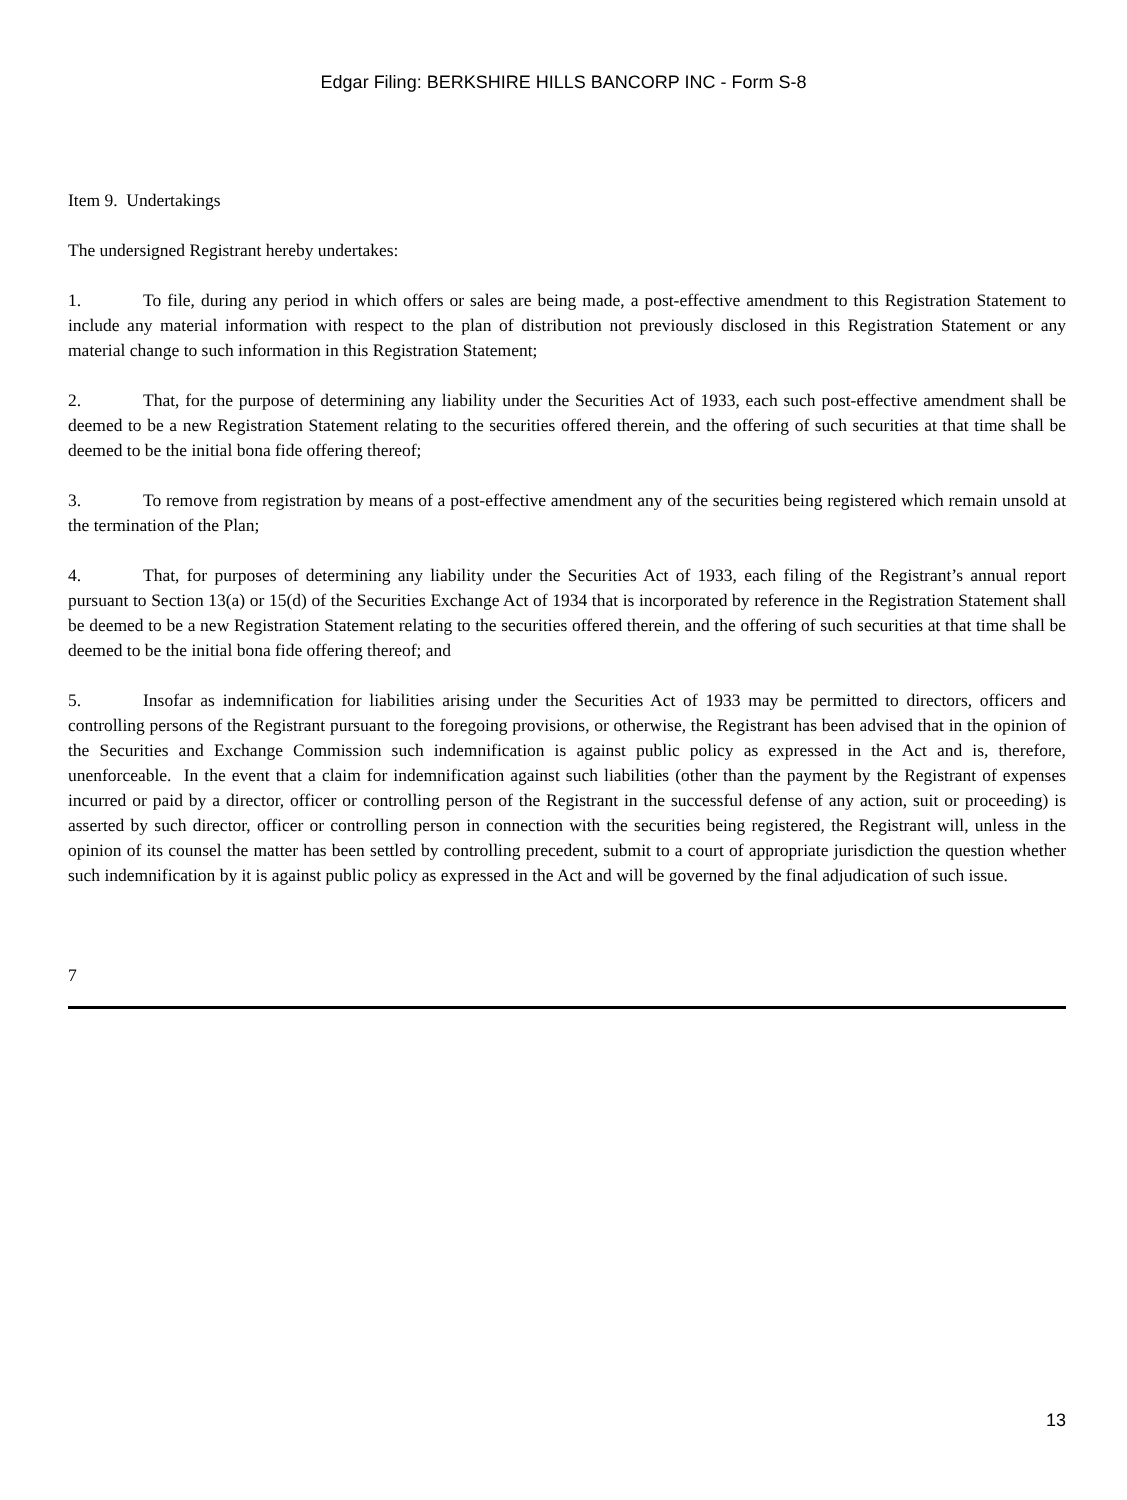Edgar Filing: BERKSHIRE HILLS BANCORP INC - Form S-8
Item 9. Undertakings
The undersigned Registrant hereby undertakes:
1. To file, during any period in which offers or sales are being made, a post-effective amendment to this Registration Statement to include any material information with respect to the plan of distribution not previously disclosed in this Registration Statement or any material change to such information in this Registration Statement;
2. That, for the purpose of determining any liability under the Securities Act of 1933, each such post-effective amendment shall be deemed to be a new Registration Statement relating to the securities offered therein, and the offering of such securities at that time shall be deemed to be the initial bona fide offering thereof;
3. To remove from registration by means of a post-effective amendment any of the securities being registered which remain unsold at the termination of the Plan;
4. That, for purposes of determining any liability under the Securities Act of 1933, each filing of the Registrant’s annual report pursuant to Section 13(a) or 15(d) of the Securities Exchange Act of 1934 that is incorporated by reference in the Registration Statement shall be deemed to be a new Registration Statement relating to the securities offered therein, and the offering of such securities at that time shall be deemed to be the initial bona fide offering thereof; and
5. Insofar as indemnification for liabilities arising under the Securities Act of 1933 may be permitted to directors, officers and controlling persons of the Registrant pursuant to the foregoing provisions, or otherwise, the Registrant has been advised that in the opinion of the Securities and Exchange Commission such indemnification is against public policy as expressed in the Act and is, therefore, unenforceable. In the event that a claim for indemnification against such liabilities (other than the payment by the Registrant of expenses incurred or paid by a director, officer or controlling person of the Registrant in the successful defense of any action, suit or proceeding) is asserted by such director, officer or controlling person in connection with the securities being registered, the Registrant will, unless in the opinion of its counsel the matter has been settled by controlling precedent, submit to a court of appropriate jurisdiction the question whether such indemnification by it is against public policy as expressed in the Act and will be governed by the final adjudication of such issue.
7
13